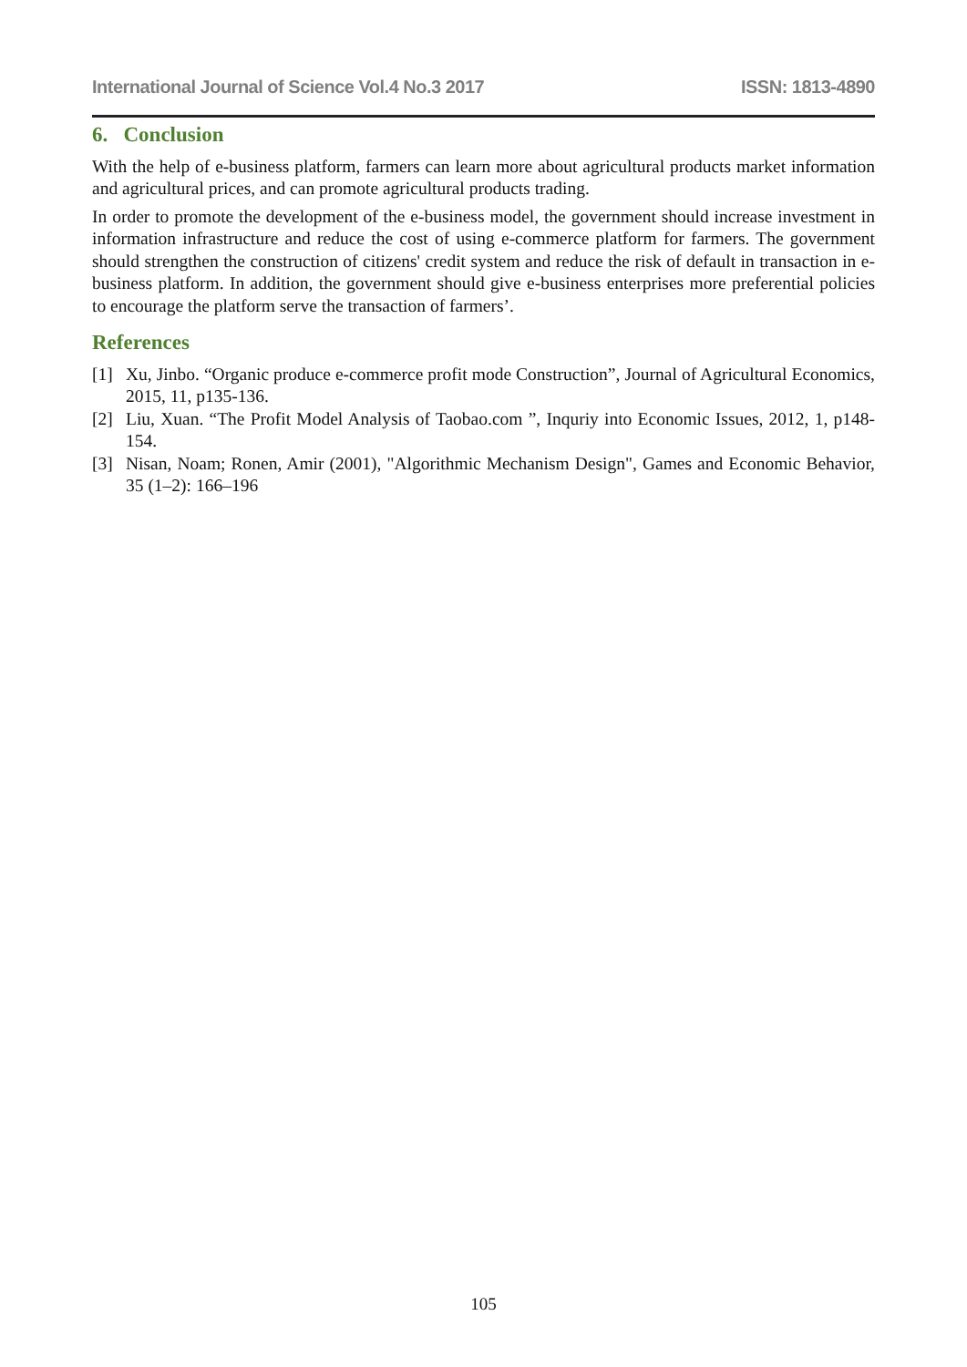International Journal of Science Vol.4 No.3 2017 ISSN: 1813-4890
6. Conclusion
With the help of e-business platform, farmers can learn more about agricultural products market information and agricultural prices, and can promote agricultural products trading.
In order to promote the development of the e-business model, the government should increase investment in information infrastructure and reduce the cost of using e-commerce platform for farmers. The government should strengthen the construction of citizens' credit system and reduce the risk of default in transaction in e-business platform. In addition, the government should give e-business enterprises more preferential policies to encourage the platform serve the transaction of farmers’.
References
[1] Xu, Jinbo. “Organic produce e-commerce profit mode Construction”, Journal of Agricultural Economics, 2015, 11, p135-136.
[2] Liu, Xuan. “The Profit Model Analysis of Taobao.com ”, Inquriy into Economic Issues, 2012, 1, p148-154.
[3] Nisan, Noam; Ronen, Amir (2001), "Algorithmic Mechanism Design", Games and Economic Behavior, 35 (1–2): 166–196
105